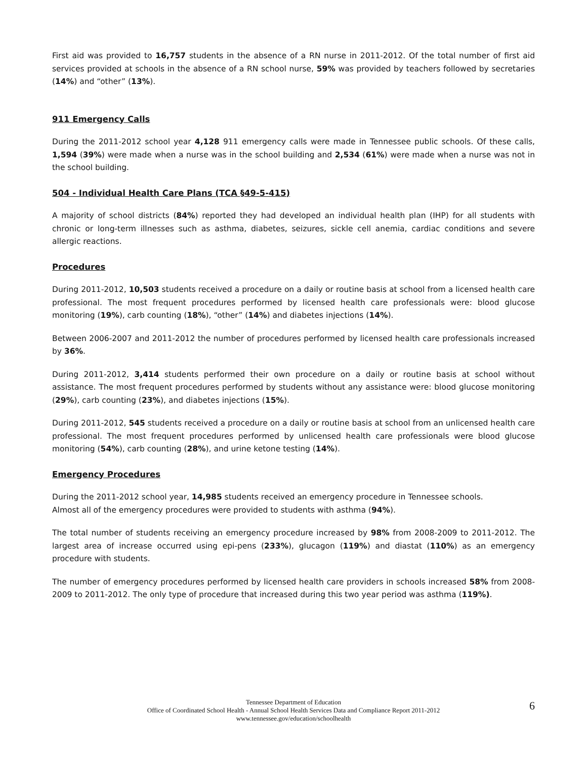First aid was provided to 16,757 students in the absence of a RN nurse in 2011-2012. Of the total number of first aid services provided at schools in the absence of a RN school nurse, 59% was provided by teachers followed by secretaries (14%) and “other” (13%).
911 Emergency Calls
During the 2011-2012 school year 4,128 911 emergency calls were made in Tennessee public schools. Of these calls, 1,594 (39%) were made when a nurse was in the school building and 2,534 (61%) were made when a nurse was not in the school building.
504 - Individual Health Care Plans (TCA §49-5-415)
A majority of school districts (84%) reported they had developed an individual health plan (IHP) for all students with chronic or long-term illnesses such as asthma, diabetes, seizures, sickle cell anemia, cardiac conditions and severe allergic reactions.
Procedures
During 2011-2012, 10,503 students received a procedure on a daily or routine basis at school from a licensed health care professional. The most frequent procedures performed by licensed health care professionals were: blood glucose monitoring (19%), carb counting (18%), “other” (14%) and diabetes injections (14%).
Between 2006-2007 and 2011-2012 the number of procedures performed by licensed health care professionals increased by 36%.
During 2011-2012, 3,414 students performed their own procedure on a daily or routine basis at school without assistance. The most frequent procedures performed by students without any assistance were: blood glucose monitoring (29%), carb counting (23%), and diabetes injections (15%).
During 2011-2012, 545 students received a procedure on a daily or routine basis at school from an unlicensed health care professional. The most frequent procedures performed by unlicensed health care professionals were blood glucose monitoring (54%), carb counting (28%), and urine ketone testing (14%).
Emergency Procedures
During the 2011-2012 school year, 14,985 students received an emergency procedure in Tennessee schools.
Almost all of the emergency procedures were provided to students with asthma (94%).
The total number of students receiving an emergency procedure increased by 98% from 2008-2009 to 2011-2012. The largest area of increase occurred using epi-pens (233%), glucagon (119%) and diastat (110%) as an emergency procedure with students.
The number of emergency procedures performed by licensed health care providers in schools increased 58% from 2008-2009 to 2011-2012. The only type of procedure that increased during this two year period was asthma (119%).
Tennessee Department of Education
Office of Coordinated School Health - Annual School Health Services Data and Compliance Report 2011-2012
www.tennessee.gov/education/schoolhealth
6